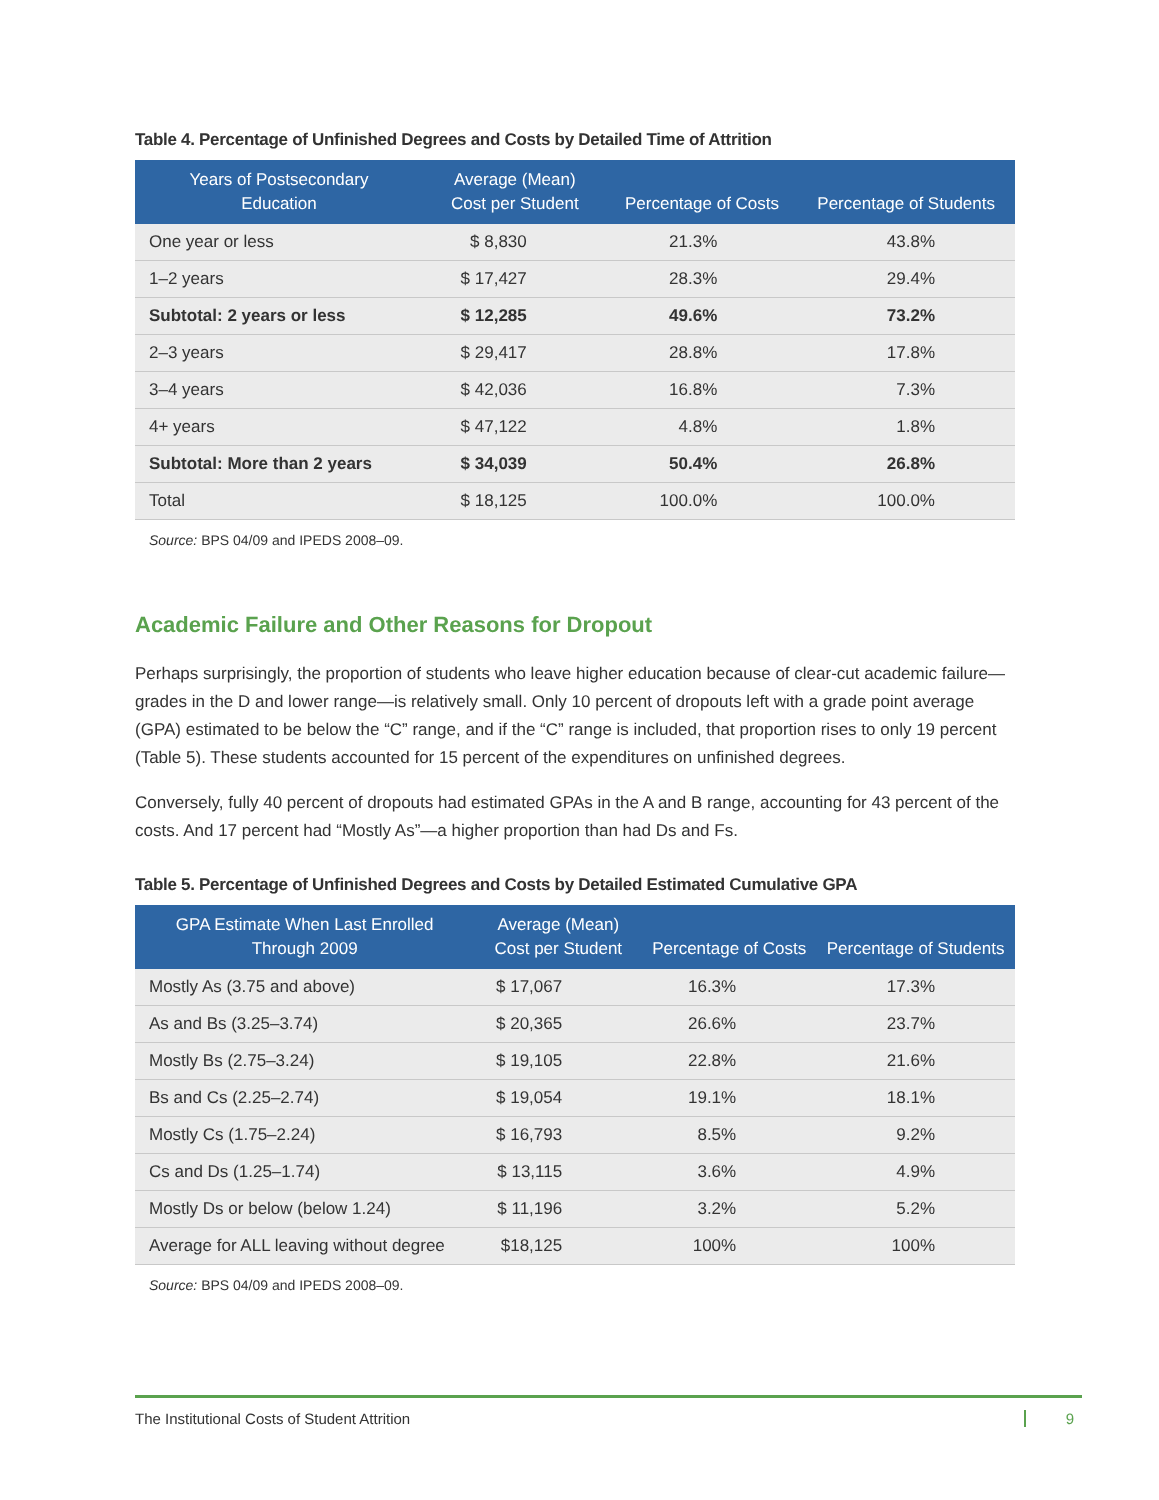Table 4. Percentage of Unfinished Degrees and Costs by Detailed Time of Attrition
| Years of Postsecondary Education | Average (Mean) Cost per Student | Percentage of Costs | Percentage of Students |
| --- | --- | --- | --- |
| One year or less | $ 8,830 | 21.3% | 43.8% |
| 1–2 years | $ 17,427 | 28.3% | 29.4% |
| Subtotal: 2 years or less | $ 12,285 | 49.6% | 73.2% |
| 2–3 years | $ 29,417 | 28.8% | 17.8% |
| 3–4 years | $ 42,036 | 16.8% | 7.3% |
| 4+ years | $ 47,122 | 4.8% | 1.8% |
| Subtotal: More than 2 years | $ 34,039 | 50.4% | 26.8% |
| Total | $ 18,125 | 100.0% | 100.0% |
Source: BPS 04/09 and IPEDS 2008–09.
Academic Failure and Other Reasons for Dropout
Perhaps surprisingly, the proportion of students who leave higher education because of clear-cut academic failure—grades in the D and lower range—is relatively small. Only 10 percent of dropouts left with a grade point average (GPA) estimated to be below the “C” range, and if the “C” range is included, that proportion rises to only 19 percent (Table 5). These students accounted for 15 percent of the expenditures on unfinished degrees.
Conversely, fully 40 percent of dropouts had estimated GPAs in the A and B range, accounting for 43 percent of the costs. And 17 percent had “Mostly As”—a higher proportion than had Ds and Fs.
Table 5. Percentage of Unfinished Degrees and Costs by Detailed Estimated Cumulative GPA
| GPA Estimate When Last Enrolled Through 2009 | Average (Mean) Cost per Student | Percentage of Costs | Percentage of Students |
| --- | --- | --- | --- |
| Mostly As (3.75 and above) | $ 17,067 | 16.3% | 17.3% |
| As and Bs (3.25–3.74) | $ 20,365 | 26.6% | 23.7% |
| Mostly Bs (2.75–3.24) | $ 19,105 | 22.8% | 21.6% |
| Bs and Cs (2.25–2.74) | $ 19,054 | 19.1% | 18.1% |
| Mostly Cs (1.75–2.24) | $ 16,793 | 8.5% | 9.2% |
| Cs and Ds (1.25–1.74) | $ 13,115 | 3.6% | 4.9% |
| Mostly Ds or below (below 1.24) | $ 11,196 | 3.2% | 5.2% |
| Average for ALL leaving without degree | $18,125 | 100% | 100% |
Source: BPS 04/09 and IPEDS 2008–09.
The Institutional Costs of Student Attrition 9